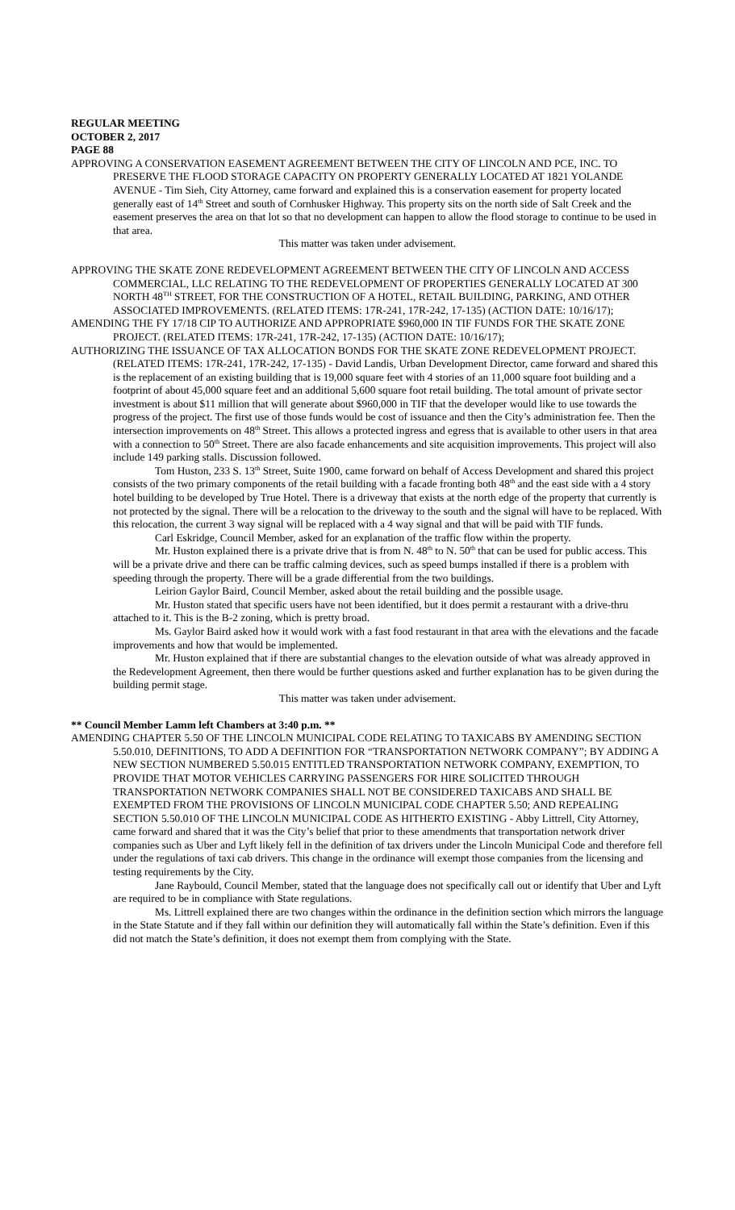REGULAR MEETING
OCTOBER 2, 2017
PAGE 88
APPROVING A CONSERVATION EASEMENT AGREEMENT BETWEEN THE CITY OF LINCOLN AND PCE, INC. TO PRESERVE THE FLOOD STORAGE CAPACITY ON PROPERTY GENERALLY LOCATED AT 1821 YOLANDE AVENUE - Tim Sieh, City Attorney, came forward and explained this is a conservation easement for property located generally east of 14<sup>th</sup> Street and south of Cornhusker Highway. This property sits on the north side of Salt Creek and the easement preserves the area on that lot so that no development can happen to allow the flood storage to continue to be used in that area.
This matter was taken under advisement.
APPROVING THE SKATE ZONE REDEVELOPMENT AGREEMENT BETWEEN THE CITY OF LINCOLN AND ACCESS COMMERCIAL, LLC RELATING TO THE REDEVELOPMENT OF PROPERTIES GENERALLY LOCATED AT 300 NORTH 48<sup>TH</sup> STREET, FOR THE CONSTRUCTION OF A HOTEL, RETAIL BUILDING, PARKING, AND OTHER ASSOCIATED IMPROVEMENTS. (RELATED ITEMS: 17R-241, 17R-242, 17-135) (ACTION DATE: 10/16/17);
AMENDING THE FY 17/18 CIP TO AUTHORIZE AND APPROPRIATE $960,000 IN TIF FUNDS FOR THE SKATE ZONE PROJECT. (RELATED ITEMS: 17R-241, 17R-242, 17-135) (ACTION DATE: 10/16/17);
AUTHORIZING THE ISSUANCE OF TAX ALLOCATION BONDS FOR THE SKATE ZONE REDEVELOPMENT PROJECT. (RELATED ITEMS: 17R-241, 17R-242, 17-135) - David Landis, Urban Development Director, came forward and shared this is the replacement of an existing building that is 19,000 square feet with 4 stories of an 11,000 square foot building and a footprint of about 45,000 square feet and an additional 5,600 square foot retail building. The total amount of private sector investment is about $11 million that will generate about $960,000 in TIF that the developer would like to use towards the progress of the project. The first use of those funds would be cost of issuance and then the City’s administration fee. Then the intersection improvements on 48<sup>th</sup> Street. This allows a protected ingress and egress that is available to other users in that area with a connection to 50<sup>th</sup> Street. There are also facade enhancements and site acquisition improvements. This project will also include 149 parking stalls. Discussion followed.
Tom Huston, 233 S. 13<sup>th</sup> Street, Suite 1900, came forward on behalf of Access Development and shared this project consists of the two primary components of the retail building with a facade fronting both 48<sup>th</sup> and the east side with a 4 story hotel building to be developed by True Hotel. There is a driveway that exists at the north edge of the property that currently is not protected by the signal. There will be a relocation to the driveway to the south and the signal will have to be replaced. With this relocation, the current 3 way signal will be replaced with a 4 way signal and that will be paid with TIF funds.
Carl Eskridge, Council Member, asked for an explanation of the traffic flow within the property.
Mr. Huston explained there is a private drive that is from N. 48<sup>th</sup> to N. 50<sup>th</sup> that can be used for public access. This will be a private drive and there can be traffic calming devices, such as speed bumps installed if there is a problem with speeding through the property. There will be a grade differential from the two buildings.
Leirion Gaylor Baird, Council Member, asked about the retail building and the possible usage.
Mr. Huston stated that specific users have not been identified, but it does permit a restaurant with a drive-thru attached to it. This is the B-2 zoning, which is pretty broad.
Ms. Gaylor Baird asked how it would work with a fast food restaurant in that area with the elevations and the facade improvements and how that would be implemented.
Mr. Huston explained that if there are substantial changes to the elevation outside of what was already approved in the Redevelopment Agreement, then there would be further questions asked and further explanation has to be given during the building permit stage.
This matter was taken under advisement.
** Council Member Lamm left Chambers at 3:40 p.m. **
AMENDING CHAPTER 5.50 OF THE LINCOLN MUNICIPAL CODE RELATING TO TAXICABS BY AMENDING SECTION 5.50.010, DEFINITIONS, TO ADD A DEFINITION FOR “TRANSPORTATION NETWORK COMPANY”; BY ADDING A NEW SECTION NUMBERED 5.50.015 ENTITLED TRANSPORTATION NETWORK COMPANY, EXEMPTION, TO PROVIDE THAT MOTOR VEHICLES CARRYING PASSENGERS FOR HIRE SOLICITED THROUGH TRANSPORTATION NETWORK COMPANIES SHALL NOT BE CONSIDERED TAXICABS AND SHALL BE EXEMPTED FROM THE PROVISIONS OF LINCOLN MUNICIPAL CODE CHAPTER 5.50; AND REPEALING SECTION 5.50.010 OF THE LINCOLN MUNICIPAL CODE AS HITHERTO EXISTING - Abby Littrell, City Attorney, came forward and shared that it was the City’s belief that prior to these amendments that transportation network driver companies such as Uber and Lyft likely fell in the definition of tax drivers under the Lincoln Municipal Code and therefore fell under the regulations of taxi cab drivers. This change in the ordinance will exempt those companies from the licensing and testing requirements by the City.
Jane Raybould, Council Member, stated that the language does not specifically call out or identify that Uber and Lyft are required to be in compliance with State regulations.
Ms. Littrell explained there are two changes within the ordinance in the definition section which mirrors the language in the State Statute and if they fall within our definition they will automatically fall within the State’s definition. Even if this did not match the State’s definition, it does not exempt them from complying with the State.